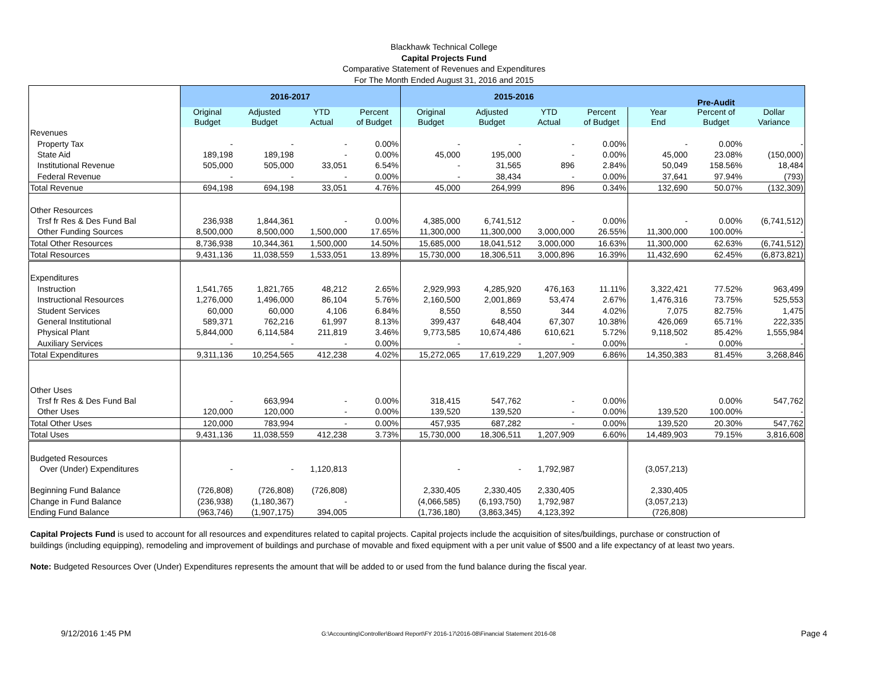Blackhawk Technical College
Capital Projects Fund
Comparative Statement of Revenues and Expenditures
For The Month Ended August 31, 2016 and 2015
| | 2016-2017 | | | | 2015-2016 | | | | Pre-Audit | | |
| --- | --- | --- | --- | --- | --- | --- | --- | --- | --- | --- | --- |
| | Original Budget | Adjusted Budget | YTD Actual | Percent of Budget | Original Budget | Adjusted Budget | YTD Actual | Percent of Budget | Year End | Percent of Budget | Dollar Variance |
| Revenues | | | | | | | | | | | |
| Property Tax | - | - | - | 0.00% | - | - | - | 0.00% | - | 0.00% | - |
| State Aid | 189,198 | 189,198 | - | 0.00% | 45,000 | 195,000 | - | 0.00% | 45,000 | 23.08% | (150,000) |
| Institutional Revenue | 505,000 | 505,000 | 33,051 | 6.54% | - | 31,565 | 896 | 2.84% | 50,049 | 158.56% | 18,484 |
| Federal Revenue | - | - | - | 0.00% | - | 38,434 | - | 0.00% | 37,641 | 97.94% | (793) |
| Total Revenue | 694,198 | 694,198 | 33,051 | 4.76% | 45,000 | 264,999 | 896 | 0.34% | 132,690 | 50.07% | (132,309) |
| Other Resources | | | | | | | | | | | |
| Trsf fr Res & Des Fund Bal | 236,938 | 1,844,361 | - | 0.00% | 4,385,000 | 6,741,512 | - | 0.00% | - | 0.00% | (6,741,512) |
| Other Funding Sources | 8,500,000 | 8,500,000 | 1,500,000 | 17.65% | 11,300,000 | 11,300,000 | 3,000,000 | 26.55% | 11,300,000 | 100.00% | - |
| Total Other Resources | 8,736,938 | 10,344,361 | 1,500,000 | 14.50% | 15,685,000 | 18,041,512 | 3,000,000 | 16.63% | 11,300,000 | 62.63% | (6,741,512) |
| Total Resources | 9,431,136 | 11,038,559 | 1,533,051 | 13.89% | 15,730,000 | 18,306,511 | 3,000,896 | 16.39% | 11,432,690 | 62.45% | (6,873,821) |
| Expenditures | | | | | | | | | | | |
| Instruction | 1,541,765 | 1,821,765 | 48,212 | 2.65% | 2,929,993 | 4,285,920 | 476,163 | 11.11% | 3,322,421 | 77.52% | 963,499 |
| Instructional Resources | 1,276,000 | 1,496,000 | 86,104 | 5.76% | 2,160,500 | 2,001,869 | 53,474 | 2.67% | 1,476,316 | 73.75% | 525,553 |
| Student Services | 60,000 | 60,000 | 4,106 | 6.84% | 8,550 | 8,550 | 344 | 4.02% | 7,075 | 82.75% | 1,475 |
| General Institutional | 589,371 | 762,216 | 61,997 | 8.13% | 399,437 | 648,404 | 67,307 | 10.38% | 426,069 | 65.71% | 222,335 |
| Physical Plant | 5,844,000 | 6,114,584 | 211,819 | 3.46% | 9,773,585 | 10,674,486 | 610,621 | 5.72% | 9,118,502 | 85.42% | 1,555,984 |
| Auxiliary Services | - | - | - | 0.00% | - | - | - | 0.00% | - | 0.00% | - |
| Total Expenditures | 9,311,136 | 10,254,565 | 412,238 | 4.02% | 15,272,065 | 17,619,229 | 1,207,909 | 6.86% | 14,350,383 | 81.45% | 3,268,846 |
| Other Uses | | | | | | | | | | | |
| Trsf fr Res & Des Fund Bal | - | 663,994 | - | 0.00% | 318,415 | 547,762 | - | 0.00% | | 0.00% | 547,762 |
| Other Uses | 120,000 | 120,000 | - | 0.00% | 139,520 | 139,520 | - | 0.00% | 139,520 | 100.00% | - |
| Total Other Uses | 120,000 | 783,994 | - | 0.00% | 457,935 | 687,282 | - | 0.00% | 139,520 | 20.30% | 547,762 |
| Total Uses | 9,431,136 | 11,038,559 | 412,238 | 3.73% | 15,730,000 | 18,306,511 | 1,207,909 | 6.60% | 14,489,903 | 79.15% | 3,816,608 |
| Budgeted Resources | | | | | | | | | | | |
| Over (Under) Expenditures | - | - | 1,120,813 | | - | - | 1,792,987 | | (3,057,213) | | |
| Beginning Fund Balance | (726,808) | (726,808) | (726,808) | | 2,330,405 | 2,330,405 | 2,330,405 | | 2,330,405 | | |
| Change in Fund Balance | (236,938) | (1,180,367) | - | | (4,066,585) | (6,193,750) | 1,792,987 | | (3,057,213) | | |
| Ending Fund Balance | (963,746) | (1,907,175) | 394,005 | | (1,736,180) | (3,863,345) | 4,123,392 | | (726,808) | | |
Capital Projects Fund is used to account for all resources and expenditures related to capital projects. Capital projects include the acquisition of sites/buildings, purchase or construction of buildings (including equipping), remodeling and improvement of buildings and purchase of movable and fixed equipment with a per unit value of $500 and a life expectancy of at least two years.
Note: Budgeted Resources Over (Under) Expenditures represents the amount that will be added to or used from the fund balance during the fiscal year.
9/12/2016 1:45 PM G:\Accounting\Controller\Board Report\FY 2016-17\2016-08\Financial Statement 2016-08 Page 4